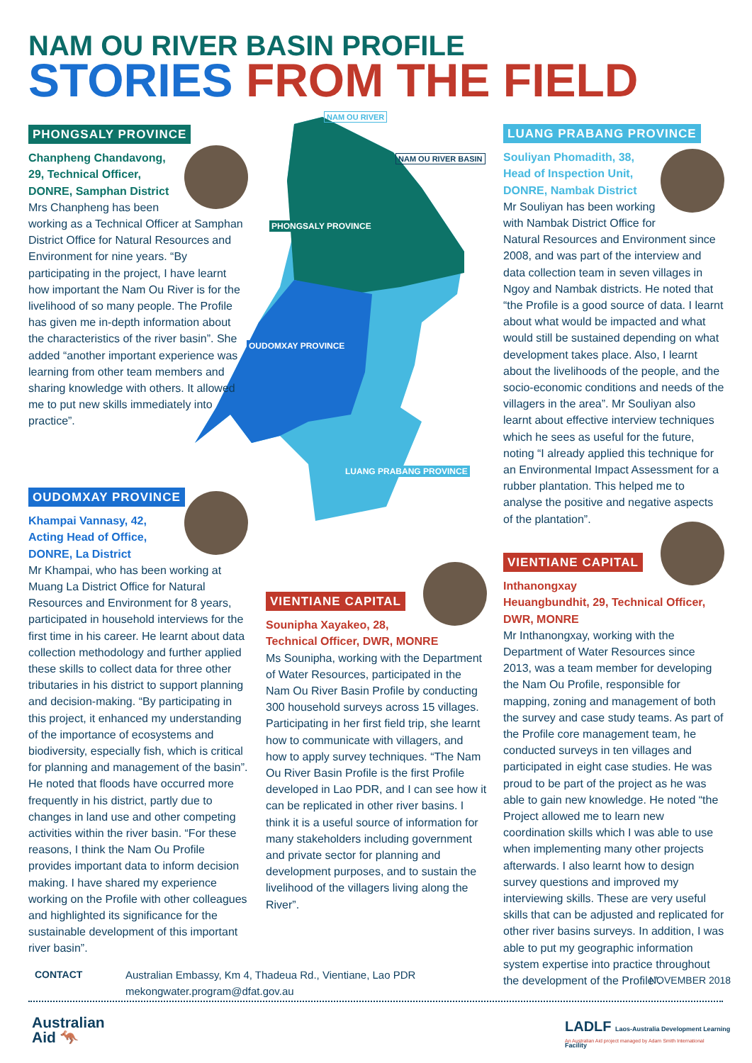NAM OU RIVER BASIN PROFILE
STORIES FROM THE FIELD
NAM OU RIVER
NAM OU RIVER BASIN
PHONGSALY PROVINCE
OUDOMXAY PROVINCE
LUANG PRABANG PROVINCE
PHONGSALY PROVINCE
Chanpheng Chandavong, 29, Technical Officer, DONRE, Samphan District
Mrs Chanpheng has been working as a Technical Officer at Samphan District Office for Natural Resources and Environment for nine years. “By participating in the project, I have learnt how important the Nam Ou River is for the livelihood of so many people. The Profile has given me in-depth information about the characteristics of the river basin”. She added “another important experience was learning from other team members and sharing knowledge with others. It allowed me to put new skills immediately into practice”.
OUDOMXAY PROVINCE
Khampai Vannasy, 42, Acting Head of Office, DONRE, La District
Mr Khampai, who has been working at Muang La District Office for Natural Resources and Environment for 8 years, participated in household interviews for the first time in his career. He learnt about data collection methodology and further applied these skills to collect data for three other tributaries in his district to support planning and decision-making. “By participating in this project, it enhanced my understanding of the importance of ecosystems and biodiversity, especially fish, which is critical for planning and management of the basin”. He noted that floods have occurred more frequently in his district, partly due to changes in land use and other competing activities within the river basin. “For these reasons, I think the Nam Ou Profile provides important data to inform decision making. I have shared my experience working on the Profile with other colleagues and highlighted its significance for the sustainable development of this important river basin”.
VIENTIANE CAPITAL
Sounipha Xayakeo, 28, Technical Officer, DWR, MONRE
Ms Sounipha, working with the Department of Water Resources, participated in the Nam Ou River Basin Profile by conducting 300 household surveys across 15 villages. Participating in her first field trip, she learnt how to communicate with villagers, and how to apply survey techniques. “The Nam Ou River Basin Profile is the first Profile developed in Lao PDR, and I can see how it can be replicated in other river basins. I think it is a useful source of information for many stakeholders including government and private sector for planning and development purposes, and to sustain the livelihood of the villagers living along the River”.
LUANG PRABANG PROVINCE
Souliyan Phomadith, 38, Head of Inspection Unit, DONRE, Nambak District
Mr Souliyan has been working with Nambak District Office for Natural Resources and Environment since 2008, and was part of the interview and data collection team in seven villages in Ngoy and Nambak districts. He noted that “the Profile is a good source of data. I learnt about what would be impacted and what would still be sustained depending on what development takes place. Also, I learnt about the livelihoods of the people, and the socio-economic conditions and needs of the villagers in the area”. Mr Souliyan also learnt about effective interview techniques which he sees as useful for the future, noting “I already applied this technique for an Environmental Impact Assessment for a rubber plantation. This helped me to analyse the positive and negative aspects of the plantation”.
VIENTIANE CAPITAL
Inthanongxay Heuangbundhit, 29, Technical Officer, DWR, MONRE
Mr Inthanongxay, working with the Department of Water Resources since 2013, was a team member for developing the Nam Ou Profile, responsible for mapping, zoning and management of both the survey and case study teams. As part of the Profile core management team, he conducted surveys in ten villages and participated in eight case studies. He was proud to be part of the project as he was able to gain new knowledge. He noted “the Project allowed me to learn new coordination skills which I was able to use when implementing many other projects afterwards. I also learnt how to design survey questions and improved my interviewing skills. These are very useful skills that can be adjusted and replicated for other river basins surveys. In addition, I was able to put my geographic information system expertise into practice throughout the development of the Profile”.
CONTACT
Australian Embassy, Km 4, Thadeua Rd., Vientiane, Lao PDR
mekongwater.program@dfat.gov.au
NOVEMBER 2018
Australian
Aid 🦘
LADLF Laos-Australia Development Learning Facility
An Australian Aid project managed by Adam Smith International